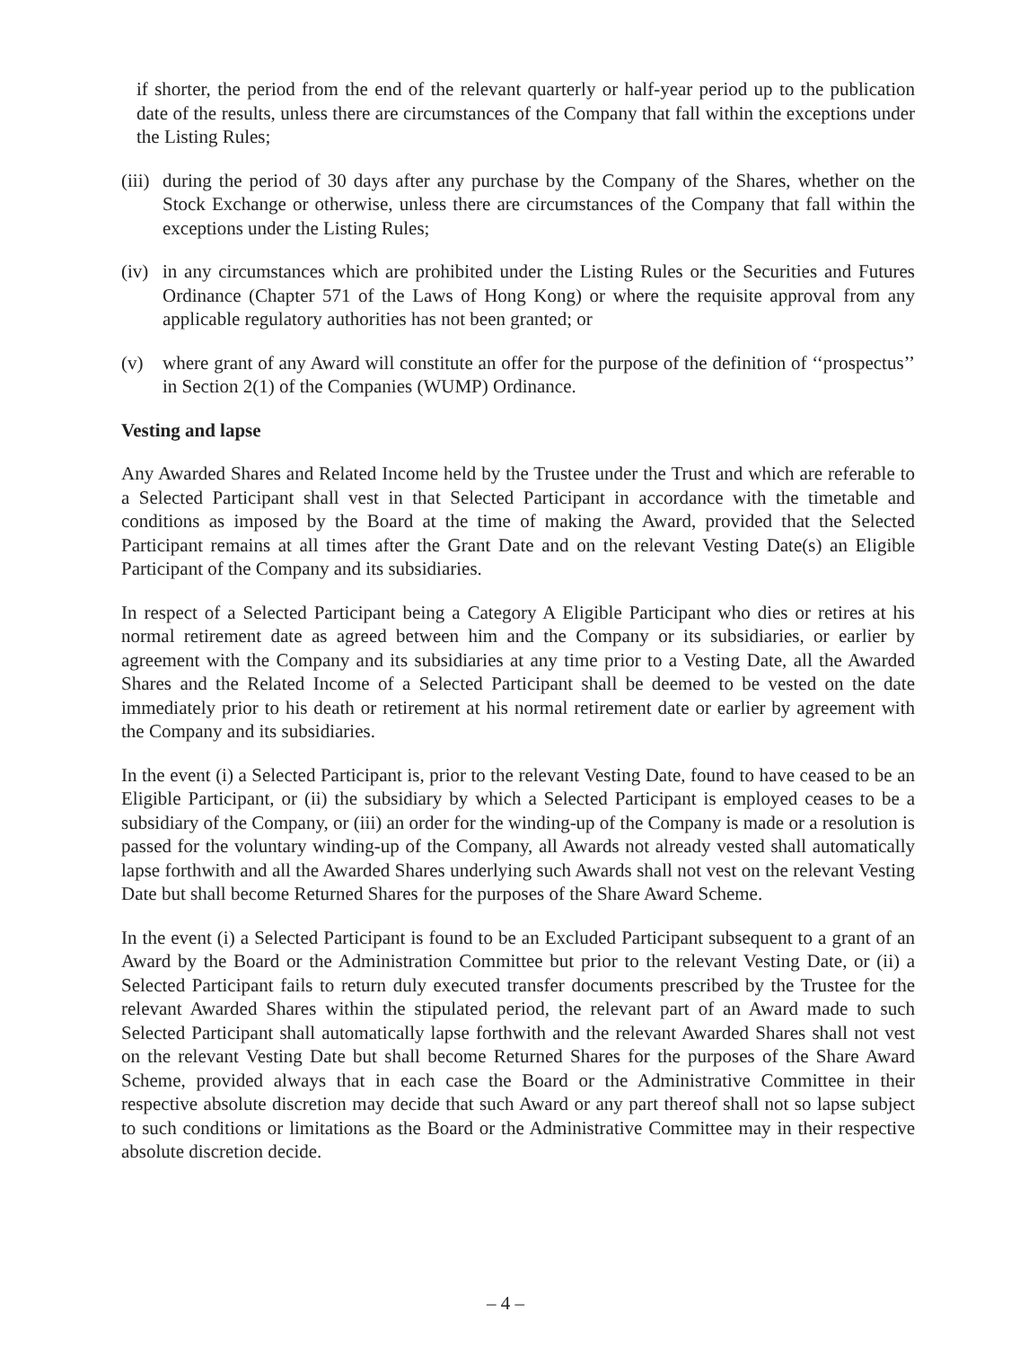if shorter, the period from the end of the relevant quarterly or half-year period up to the publication date of the results, unless there are circumstances of the Company that fall within the exceptions under the Listing Rules;
(iii) during the period of 30 days after any purchase by the Company of the Shares, whether on the Stock Exchange or otherwise, unless there are circumstances of the Company that fall within the exceptions under the Listing Rules;
(iv) in any circumstances which are prohibited under the Listing Rules or the Securities and Futures Ordinance (Chapter 571 of the Laws of Hong Kong) or where the requisite approval from any applicable regulatory authorities has not been granted; or
(v) where grant of any Award will constitute an offer for the purpose of the definition of ‘‘prospectus’’ in Section 2(1) of the Companies (WUMP) Ordinance.
Vesting and lapse
Any Awarded Shares and Related Income held by the Trustee under the Trust and which are referable to a Selected Participant shall vest in that Selected Participant in accordance with the timetable and conditions as imposed by the Board at the time of making the Award, provided that the Selected Participant remains at all times after the Grant Date and on the relevant Vesting Date(s) an Eligible Participant of the Company and its subsidiaries.
In respect of a Selected Participant being a Category A Eligible Participant who dies or retires at his normal retirement date as agreed between him and the Company or its subsidiaries, or earlier by agreement with the Company and its subsidiaries at any time prior to a Vesting Date, all the Awarded Shares and the Related Income of a Selected Participant shall be deemed to be vested on the date immediately prior to his death or retirement at his normal retirement date or earlier by agreement with the Company and its subsidiaries.
In the event (i) a Selected Participant is, prior to the relevant Vesting Date, found to have ceased to be an Eligible Participant, or (ii) the subsidiary by which a Selected Participant is employed ceases to be a subsidiary of the Company, or (iii) an order for the winding-up of the Company is made or a resolution is passed for the voluntary winding-up of the Company, all Awards not already vested shall automatically lapse forthwith and all the Awarded Shares underlying such Awards shall not vest on the relevant Vesting Date but shall become Returned Shares for the purposes of the Share Award Scheme.
In the event (i) a Selected Participant is found to be an Excluded Participant subsequent to a grant of an Award by the Board or the Administration Committee but prior to the relevant Vesting Date, or (ii) a Selected Participant fails to return duly executed transfer documents prescribed by the Trustee for the relevant Awarded Shares within the stipulated period, the relevant part of an Award made to such Selected Participant shall automatically lapse forthwith and the relevant Awarded Shares shall not vest on the relevant Vesting Date but shall become Returned Shares for the purposes of the Share Award Scheme, provided always that in each case the Board or the Administrative Committee in their respective absolute discretion may decide that such Award or any part thereof shall not so lapse subject to such conditions or limitations as the Board or the Administrative Committee may in their respective absolute discretion decide.
– 4 –